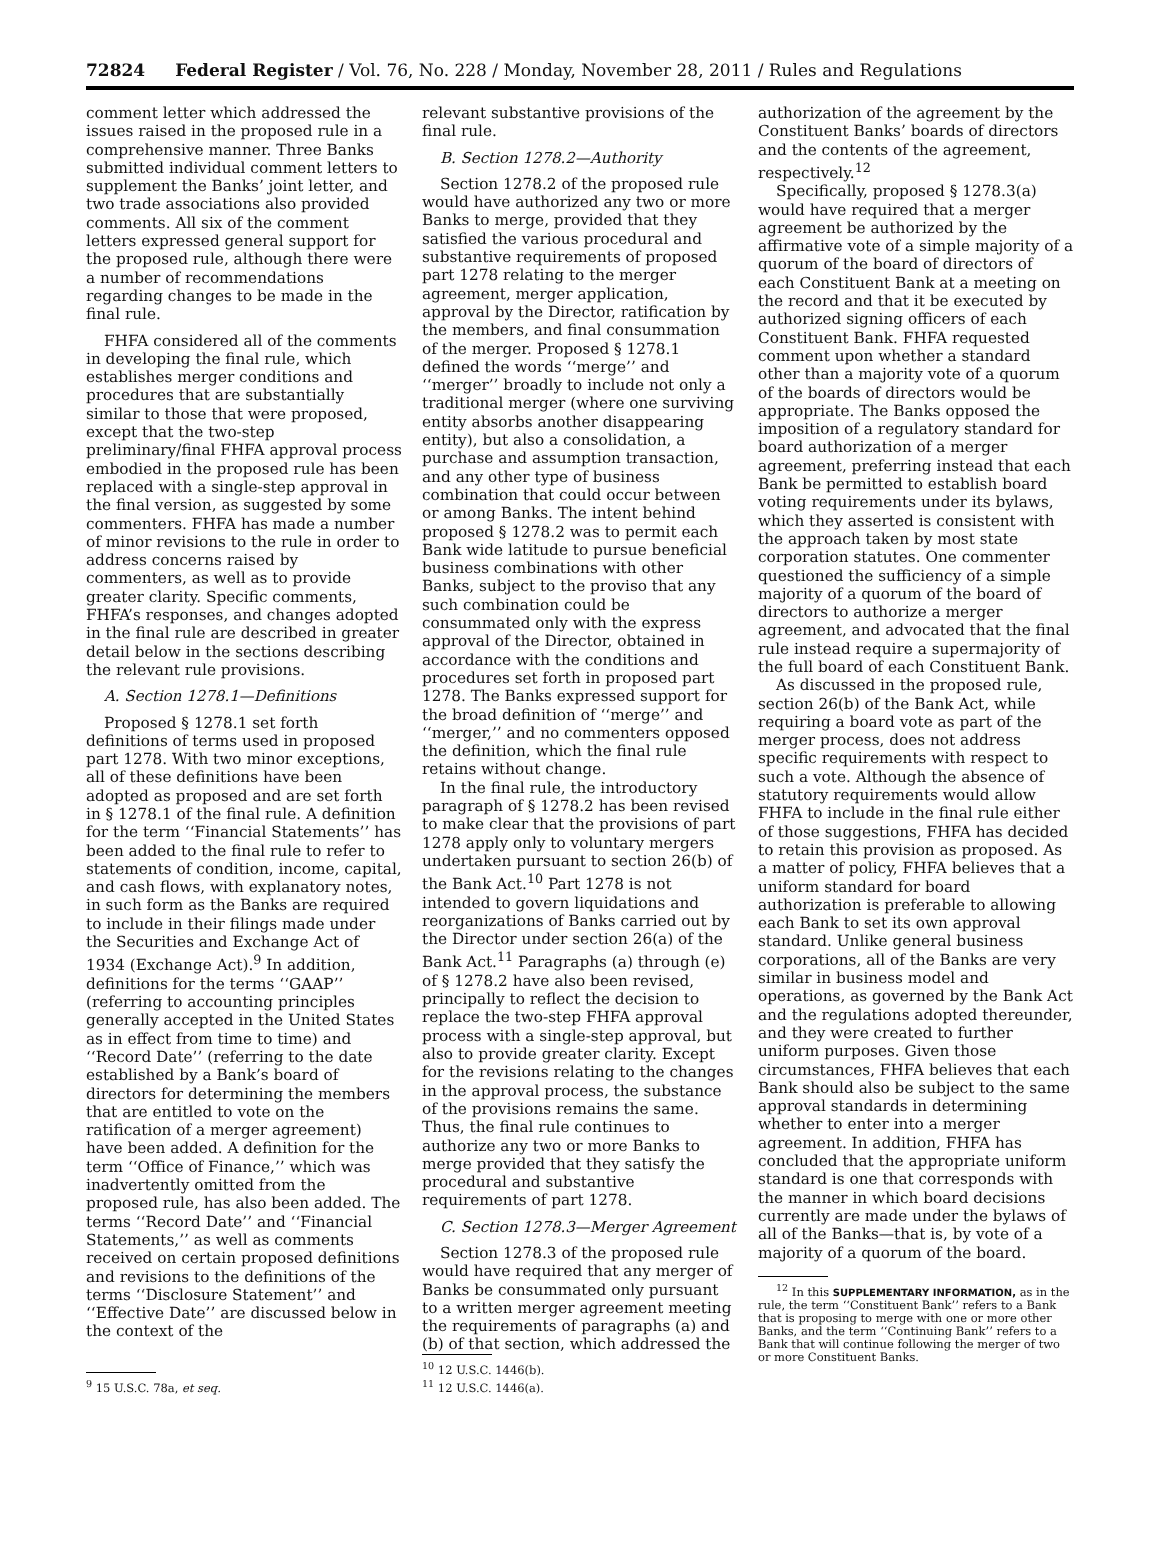72824 Federal Register / Vol. 76, No. 228 / Monday, November 28, 2011 / Rules and Regulations
comment letter which addressed the issues raised in the proposed rule in a comprehensive manner. Three Banks submitted individual comment letters to supplement the Banks’ joint letter, and two trade associations also provided comments. All six of the comment letters expressed general support for the proposed rule, although there were a number of recommendations regarding changes to be made in the final rule.
FHFA considered all of the comments in developing the final rule, which establishes merger conditions and procedures that are substantially similar to those that were proposed, except that the two-step preliminary/final FHFA approval process embodied in the proposed rule has been replaced with a single-step approval in the final version, as suggested by some commenters. FHFA has made a number of minor revisions to the rule in order to address concerns raised by commenters, as well as to provide greater clarity. Specific comments, FHFA’s responses, and changes adopted in the final rule are described in greater detail below in the sections describing the relevant rule provisions.
A. Section 1278.1—Definitions
Proposed § 1278.1 set forth definitions of terms used in proposed part 1278. With two minor exceptions, all of these definitions have been adopted as proposed and are set forth in § 1278.1 of the final rule. A definition for the term ‘‘Financial Statements’’ has been added to the final rule to refer to statements of condition, income, capital, and cash flows, with explanatory notes, in such form as the Banks are required to include in their filings made under the Securities and Exchange Act of 1934 (Exchange Act).<sup>9</sup> In addition, definitions for the terms ‘‘GAAP’’ (referring to accounting principles generally accepted in the United States as in effect from time to time) and ‘‘Record Date’’ (referring to the date established by a Bank’s board of directors for determining the members that are entitled to vote on the ratification of a merger agreement) have been added. A definition for the term ‘‘Office of Finance,’’ which was inadvertently omitted from the proposed rule, has also been added. The terms ‘‘Record Date’’ and ‘‘Financial Statements,’’ as well as comments received on certain proposed definitions and revisions to the definitions of the terms ‘‘Disclosure Statement’’ and ‘‘Effective Date’’ are discussed below in the context of the
<sup>9</sup> 15 U.S.C. 78a, et seq.
relevant substantive provisions of the final rule.
B. Section 1278.2—Authority
Section 1278.2 of the proposed rule would have authorized any two or more Banks to merge, provided that they satisfied the various procedural and substantive requirements of proposed part 1278 relating to the merger agreement, merger application, approval by the Director, ratification by the members, and final consummation of the merger. Proposed § 1278.1 defined the words ‘‘merge’’ and ‘‘merger’’ broadly to include not only a traditional merger (where one surviving entity absorbs another disappearing entity), but also a consolidation, a purchase and assumption transaction, and any other type of business combination that could occur between or among Banks. The intent behind proposed § 1278.2 was to permit each Bank wide latitude to pursue beneficial business combinations with other Banks, subject to the proviso that any such combination could be consummated only with the express approval of the Director, obtained in accordance with the conditions and procedures set forth in proposed part 1278. The Banks expressed support for the broad definition of ‘‘merge’’ and ‘‘merger,’’ and no commenters opposed the definition, which the final rule retains without change.
In the final rule, the introductory paragraph of § 1278.2 has been revised to make clear that the provisions of part 1278 apply only to voluntary mergers undertaken pursuant to section 26(b) of the Bank Act.<sup>10</sup> Part 1278 is not intended to govern liquidations and reorganizations of Banks carried out by the Director under section 26(a) of the Bank Act.<sup>11</sup> Paragraphs (a) through (e) of § 1278.2 have also been revised, principally to reflect the decision to replace the two-step FHFA approval process with a single-step approval, but also to provide greater clarity. Except for the revisions relating to the changes in the approval process, the substance of the provisions remains the same. Thus, the final rule continues to authorize any two or more Banks to merge provided that they satisfy the procedural and substantive requirements of part 1278.
C. Section 1278.3—Merger Agreement
Section 1278.3 of the proposed rule would have required that any merger of Banks be consummated only pursuant to a written merger agreement meeting the requirements of paragraphs (a) and (b) of that section, which addressed the
<sup>10</sup> 12 U.S.C. 1446(b).
<sup>11</sup> 12 U.S.C. 1446(a).
authorization of the agreement by the Constituent Banks’ boards of directors and the contents of the agreement, respectively.<sup>12</sup>
Specifically, proposed § 1278.3(a) would have required that a merger agreement be authorized by the affirmative vote of a simple majority of a quorum of the board of directors of each Constituent Bank at a meeting on the record and that it be executed by authorized signing officers of each Constituent Bank. FHFA requested comment upon whether a standard other than a majority vote of a quorum of the boards of directors would be appropriate. The Banks opposed the imposition of a regulatory standard for board authorization of a merger agreement, preferring instead that each Bank be permitted to establish board voting requirements under its bylaws, which they asserted is consistent with the approach taken by most state corporation statutes. One commenter questioned the sufficiency of a simple majority of a quorum of the board of directors to authorize a merger agreement, and advocated that the final rule instead require a supermajority of the full board of each Constituent Bank.
As discussed in the proposed rule, section 26(b) of the Bank Act, while requiring a board vote as part of the merger process, does not address specific requirements with respect to such a vote. Although the absence of statutory requirements would allow FHFA to include in the final rule either of those suggestions, FHFA has decided to retain this provision as proposed. As a matter of policy, FHFA believes that a uniform standard for board authorization is preferable to allowing each Bank to set its own approval standard. Unlike general business corporations, all of the Banks are very similar in business model and operations, as governed by the Bank Act and the regulations adopted thereunder, and they were created to further uniform purposes. Given those circumstances, FHFA believes that each Bank should also be subject to the same approval standards in determining whether to enter into a merger agreement. In addition, FHFA has concluded that the appropriate uniform standard is one that corresponds with the manner in which board decisions currently are made under the bylaws of all of the Banks—that is, by vote of a majority of a quorum of the board.
<sup>12</sup> In this SUPPLEMENTARY INFORMATION, as in the rule, the term ‘‘Constituent Bank’’ refers to a Bank that is proposing to merge with one or more other Banks, and the term ‘‘Continuing Bank’’ refers to a Bank that will continue following the merger of two or more Constituent Banks.